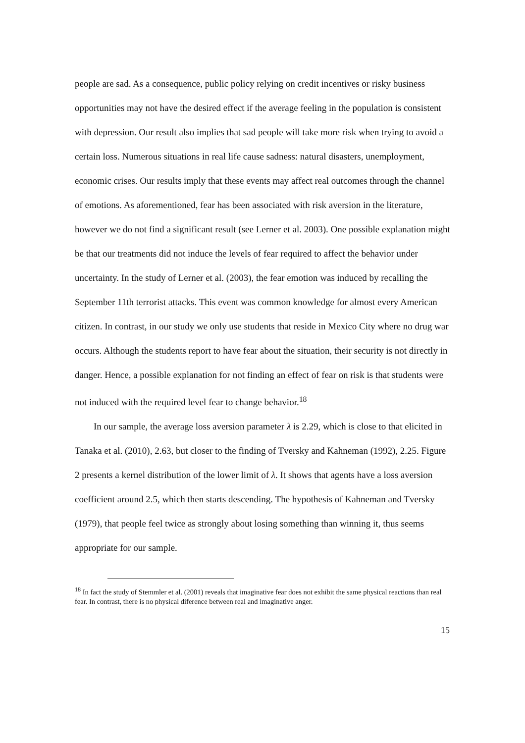people are sad. As a consequence, public policy relying on credit incentives or risky business opportunities may not have the desired effect if the average feeling in the population is consistent with depression. Our result also implies that sad people will take more risk when trying to avoid a certain loss. Numerous situations in real life cause sadness: natural disasters, unemployment, economic crises. Our results imply that these events may affect real outcomes through the channel of emotions. As aforementioned, fear has been associated with risk aversion in the literature, however we do not find a significant result (see Lerner et al. 2003). One possible explanation might be that our treatments did not induce the levels of fear required to affect the behavior under uncertainty. In the study of Lerner et al. (2003), the fear emotion was induced by recalling the September 11th terrorist attacks. This event was common knowledge for almost every American citizen. In contrast, in our study we only use students that reside in Mexico City where no drug war occurs. Although the students report to have fear about the situation, their security is not directly in danger. Hence, a possible explanation for not finding an effect of fear on risk is that students were not induced with the required level fear to change behavior.<sup>18</sup>
In our sample, the average loss aversion parameter λ is 2.29, which is close to that elicited in Tanaka et al. (2010), 2.63, but closer to the finding of Tversky and Kahneman (1992), 2.25. Figure 2 presents a kernel distribution of the lower limit of λ. It shows that agents have a loss aversion coefficient around 2.5, which then starts descending. The hypothesis of Kahneman and Tversky (1979), that people feel twice as strongly about losing something than winning it, thus seems appropriate for our sample.
<sup>18</sup> In fact the study of Stemmler et al. (2001) reveals that imaginative fear does not exhibit the same physical reactions than real fear. In contrast, there is no physical diference between real and imaginative anger.
15